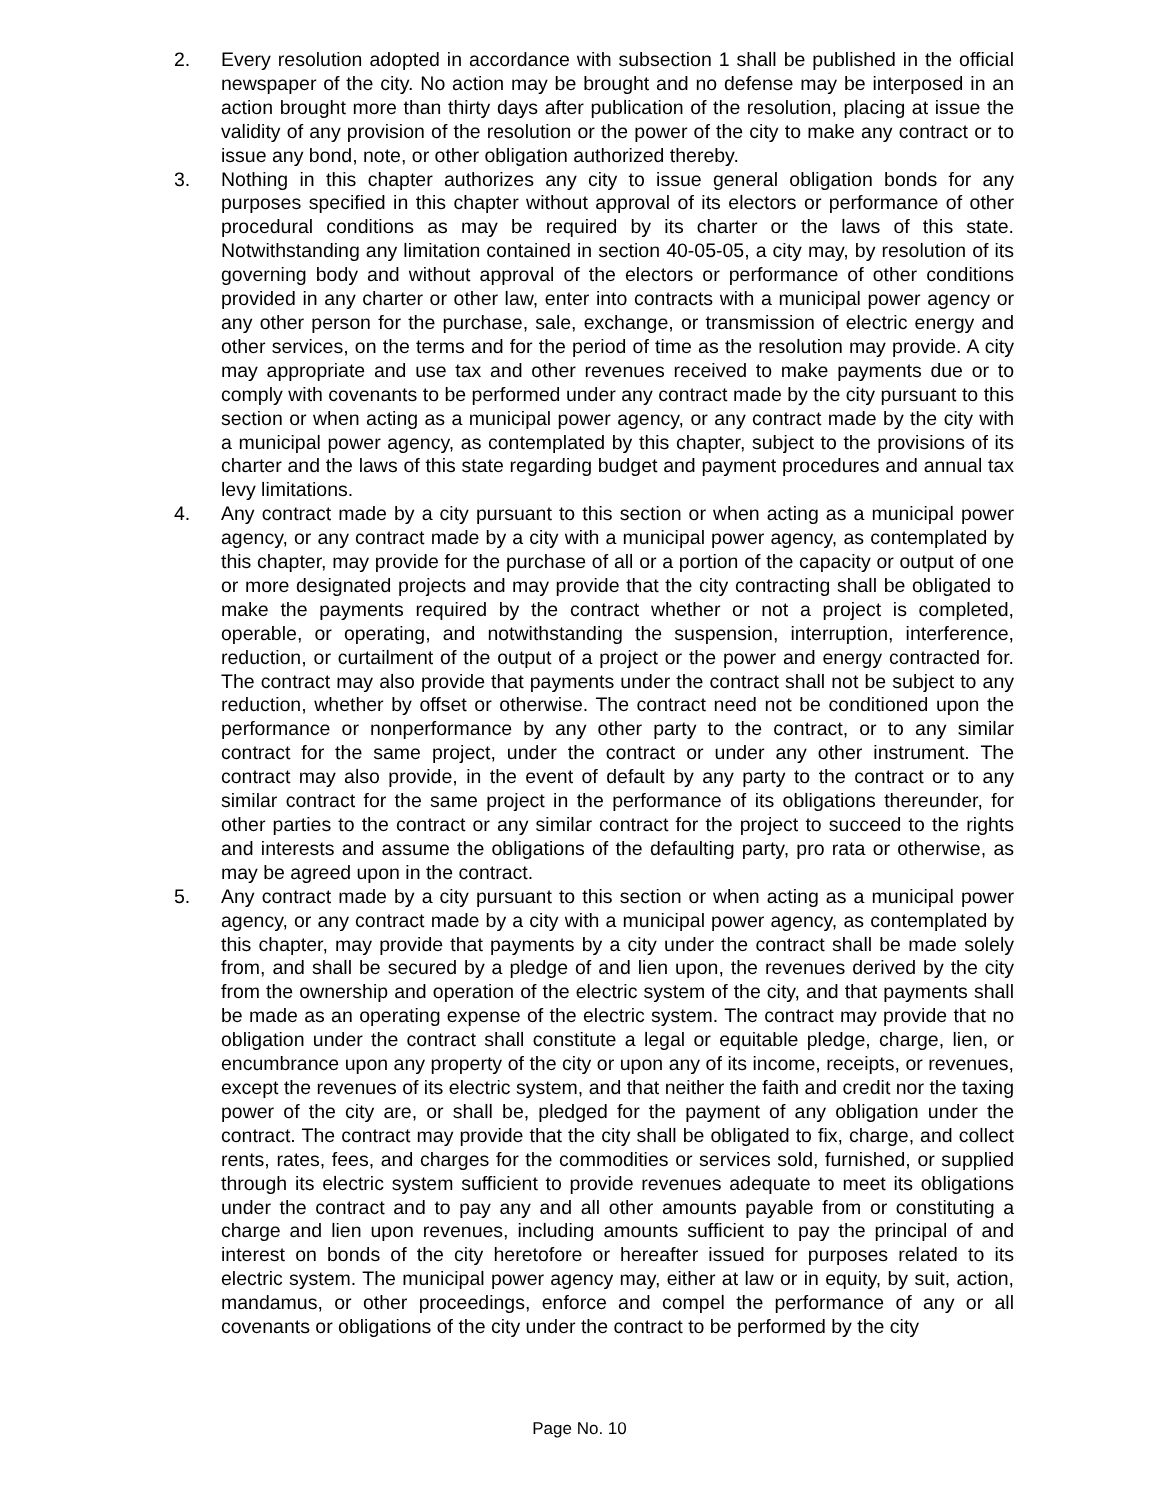2. Every resolution adopted in accordance with subsection 1 shall be published in the official newspaper of the city. No action may be brought and no defense may be interposed in an action brought more than thirty days after publication of the resolution, placing at issue the validity of any provision of the resolution or the power of the city to make any contract or to issue any bond, note, or other obligation authorized thereby.
3. Nothing in this chapter authorizes any city to issue general obligation bonds for any purposes specified in this chapter without approval of its electors or performance of other procedural conditions as may be required by its charter or the laws of this state. Notwithstanding any limitation contained in section 40-05-05, a city may, by resolution of its governing body and without approval of the electors or performance of other conditions provided in any charter or other law, enter into contracts with a municipal power agency or any other person for the purchase, sale, exchange, or transmission of electric energy and other services, on the terms and for the period of time as the resolution may provide. A city may appropriate and use tax and other revenues received to make payments due or to comply with covenants to be performed under any contract made by the city pursuant to this section or when acting as a municipal power agency, or any contract made by the city with a municipal power agency, as contemplated by this chapter, subject to the provisions of its charter and the laws of this state regarding budget and payment procedures and annual tax levy limitations.
4. Any contract made by a city pursuant to this section or when acting as a municipal power agency, or any contract made by a city with a municipal power agency, as contemplated by this chapter, may provide for the purchase of all or a portion of the capacity or output of one or more designated projects and may provide that the city contracting shall be obligated to make the payments required by the contract whether or not a project is completed, operable, or operating, and notwithstanding the suspension, interruption, interference, reduction, or curtailment of the output of a project or the power and energy contracted for. The contract may also provide that payments under the contract shall not be subject to any reduction, whether by offset or otherwise. The contract need not be conditioned upon the performance or nonperformance by any other party to the contract, or to any similar contract for the same project, under the contract or under any other instrument. The contract may also provide, in the event of default by any party to the contract or to any similar contract for the same project in the performance of its obligations thereunder, for other parties to the contract or any similar contract for the project to succeed to the rights and interests and assume the obligations of the defaulting party, pro rata or otherwise, as may be agreed upon in the contract.
5. Any contract made by a city pursuant to this section or when acting as a municipal power agency, or any contract made by a city with a municipal power agency, as contemplated by this chapter, may provide that payments by a city under the contract shall be made solely from, and shall be secured by a pledge of and lien upon, the revenues derived by the city from the ownership and operation of the electric system of the city, and that payments shall be made as an operating expense of the electric system. The contract may provide that no obligation under the contract shall constitute a legal or equitable pledge, charge, lien, or encumbrance upon any property of the city or upon any of its income, receipts, or revenues, except the revenues of its electric system, and that neither the faith and credit nor the taxing power of the city are, or shall be, pledged for the payment of any obligation under the contract. The contract may provide that the city shall be obligated to fix, charge, and collect rents, rates, fees, and charges for the commodities or services sold, furnished, or supplied through its electric system sufficient to provide revenues adequate to meet its obligations under the contract and to pay any and all other amounts payable from or constituting a charge and lien upon revenues, including amounts sufficient to pay the principal of and interest on bonds of the city heretofore or hereafter issued for purposes related to its electric system. The municipal power agency may, either at law or in equity, by suit, action, mandamus, or other proceedings, enforce and compel the performance of any or all covenants or obligations of the city under the contract to be performed by the city
Page No. 10